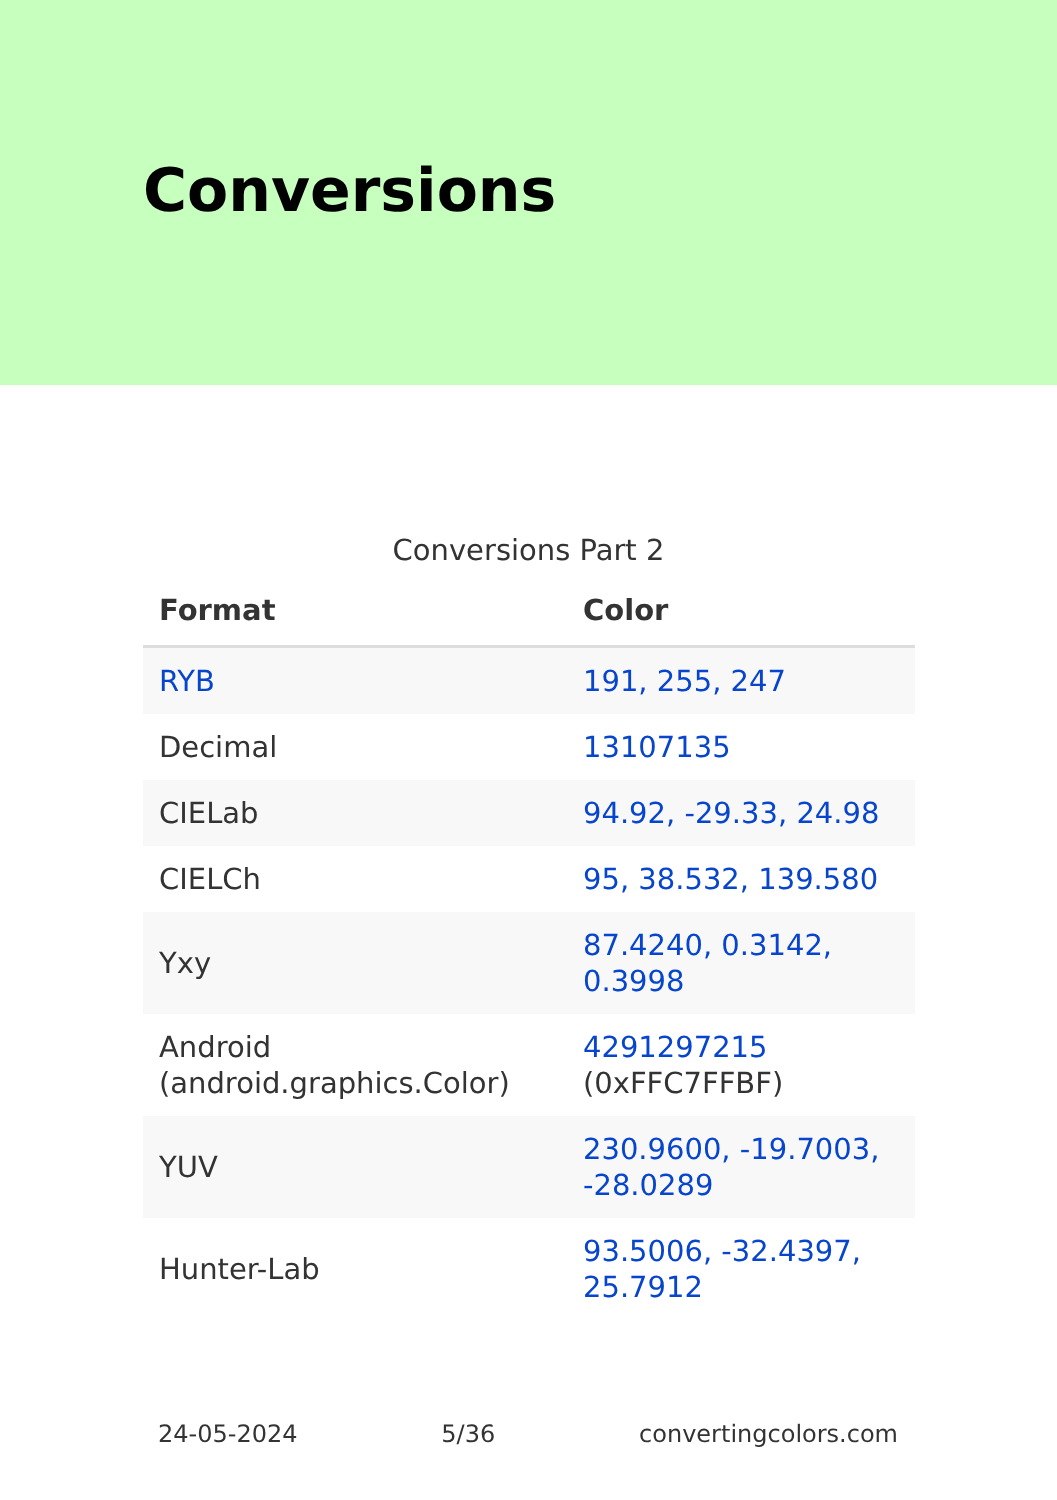Conversions
Conversions Part 2
| Format | Color |
| --- | --- |
| RYB | 191, 255, 247 |
| Decimal | 13107135 |
| CIELab | 94.92, -29.33, 24.98 |
| CIELCh | 95, 38.532, 139.580 |
| Yxy | 87.4240, 0.3142, 0.3998 |
| Android (android.graphics.Color) | 4291297215 (0xFFC7FFBF) |
| YUV | 230.9600, -19.7003, -28.0289 |
| Hunter-Lab | 93.5006, -32.4397, 25.7912 |
24-05-2024 5/36 convertingcolors.com